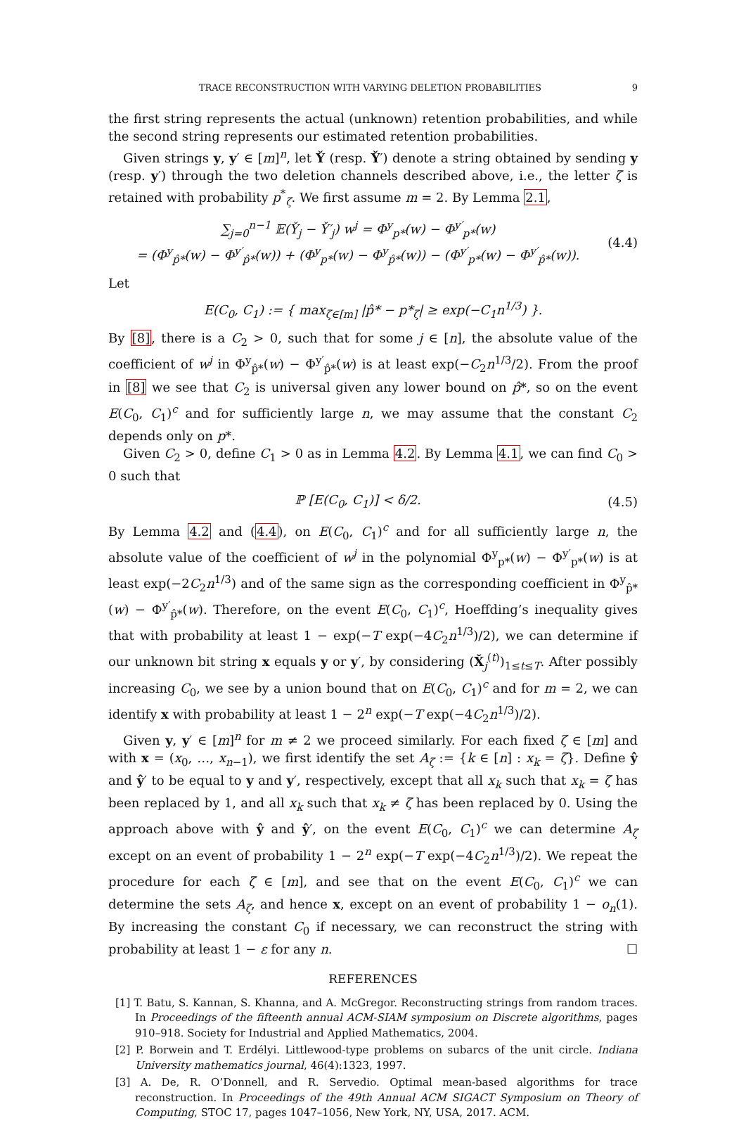TRACE RECONSTRUCTION WITH VARYING DELETION PROBABILITIES 9
the first string represents the actual (unknown) retention probabilities, and while the second string represents our estimated retention probabilities.
Given strings y, y′ ∈ [m]<sup>n</sup>, let Y̌ (resp. Y̌′) denote a string obtained by sending y (resp. y′) through the two deletion channels described above, i.e., the letter ζ is retained with probability p<sup>*</sup><sub>ζ</sub>. We first assume m = 2. By Lemma 2.1,
∑<sub>j=0</sub><sup>n−1</sup> 𝔼(Y̌<sub>j</sub> − Y̌′<sub>j</sub>) w<sup>j</sup> = Φ<sup>y</sup><sub>p*</sub>(w) − Φ<sup>y′</sup><sub>p*</sub>(w)
= (Φ<sup>y</sup><sub>p̂*</sub>(w) − Φ<sup>y′</sup><sub>p̂*</sub>(w)) + (Φ<sup>y</sup><sub>p*</sub>(w) − Φ<sup>y</sup><sub>p̂*</sub>(w)) − (Φ<sup>y′</sup><sub>p*</sub>(w) − Φ<sup>y′</sup><sub>p̂*</sub>(w)).
(4.4)
Let
E(C<sub>0</sub>, C<sub>1</sub>) := { max<sub>ζ∈[m]</sub> |p̂* − p*<sub>ζ</sub>| ≥ exp(−C<sub>1</sub>n<sup>1/3</sup>) }.
By [8], there is a C<sub>2</sub> > 0, such that for some j ∈ [n], the absolute value of the coefficient of w<sup>j</sup> in Φ<sup>y</sup><sub>p̂*</sub>(w) − Φ<sup>y′</sup><sub>p̂*</sub>(w) is at least exp(−C<sub>2</sub>n<sup>1/3</sup>/2). From the proof in [8] we see that C<sub>2</sub> is universal given any lower bound on p̂*, so on the event E(C<sub>0</sub>, C<sub>1</sub>)<sup>c</sup> and for sufficiently large n, we may assume that the constant C<sub>2</sub> depends only on p*.
Given C<sub>2</sub> > 0, define C<sub>1</sub> > 0 as in Lemma 4.2. By Lemma 4.1, we can find C<sub>0</sub> > 0 such that
ℙ [E(C<sub>0</sub>, C<sub>1</sub>)] < δ/2. (4.5)
By Lemma 4.2 and (4.4), on E(C<sub>0</sub>, C<sub>1</sub>)<sup>c</sup> and for all sufficiently large n, the absolute value of the coefficient of w<sup>j</sup> in the polynomial Φ<sup>y</sup><sub>p*</sub>(w) − Φ<sup>y′</sup><sub>p*</sub>(w) is at least exp(−2C<sub>2</sub>n<sup>1/3</sup>) and of the same sign as the corresponding coefficient in Φ<sup>y</sup><sub>p̂*</sub>(w) − Φ<sup>y′</sup><sub>p̂*</sub>(w). Therefore, on the event E(C<sub>0</sub>, C<sub>1</sub>)<sup>c</sup>, Hoeffding’s inequality gives that with probability at least 1 − exp(−T exp(−4C<sub>2</sub>n<sup>1/3</sup>)/2), we can determine if our unknown bit string x equals y or y′, by considering (X̌<sub>j</sub><sup>(t)</sup>)<sub>1≤t≤T</sub>. After possibly increasing C<sub>0</sub>, we see by a union bound that on E(C<sub>0</sub>, C<sub>1</sub>)<sup>c</sup> and for m = 2, we can identify x with probability at least 1 − 2<sup>n</sup> exp(−T exp(−4C<sub>2</sub>n<sup>1/3</sup>)/2).
Given y, y′ ∈ [m]<sup>n</sup> for m ≠ 2 we proceed similarly. For each fixed ζ ∈ [m] and with x = (x<sub>0</sub>, …, x<sub>n−1</sub>), we first identify the set A<sub>ζ</sub> := {k ∈ [n] : x<sub>k</sub> = ζ}. Define ŷ and ŷ′ to be equal to y and y′, respectively, except that all x<sub>k</sub> such that x<sub>k</sub> = ζ has been replaced by 1, and all x<sub>k</sub> such that x<sub>k</sub> ≠ ζ has been replaced by 0. Using the approach above with ŷ and ŷ′, on the event E(C<sub>0</sub>, C<sub>1</sub>)<sup>c</sup> we can determine A<sub>ζ</sub> except on an event of probability 1 − 2<sup>n</sup> exp(−T exp(−4C<sub>2</sub>n<sup>1/3</sup>)/2). We repeat the procedure for each ζ ∈ [m], and see that on the event E(C<sub>0</sub>, C<sub>1</sub>)<sup>c</sup> we can determine the sets A<sub>ζ</sub>, and hence x, except on an event of probability 1 − o<sub>n</sub>(1). By increasing the constant C<sub>0</sub> if necessary, we can reconstruct the string with probability at least 1 − ε for any n. ☐
REFERENCES
[1] T. Batu, S. Kannan, S. Khanna, and A. McGregor. Reconstructing strings from random traces. In Proceedings of the fifteenth annual ACM-SIAM symposium on Discrete algorithms, pages 910–918. Society for Industrial and Applied Mathematics, 2004.
[2] P. Borwein and T. Erdélyi. Littlewood-type problems on subarcs of the unit circle. Indiana University mathematics journal, 46(4):1323, 1997.
[3] A. De, R. O’Donnell, and R. Servedio. Optimal mean-based algorithms for trace reconstruction. In Proceedings of the 49th Annual ACM SIGACT Symposium on Theory of Computing, STOC 17, pages 1047–1056, New York, NY, USA, 2017. ACM.